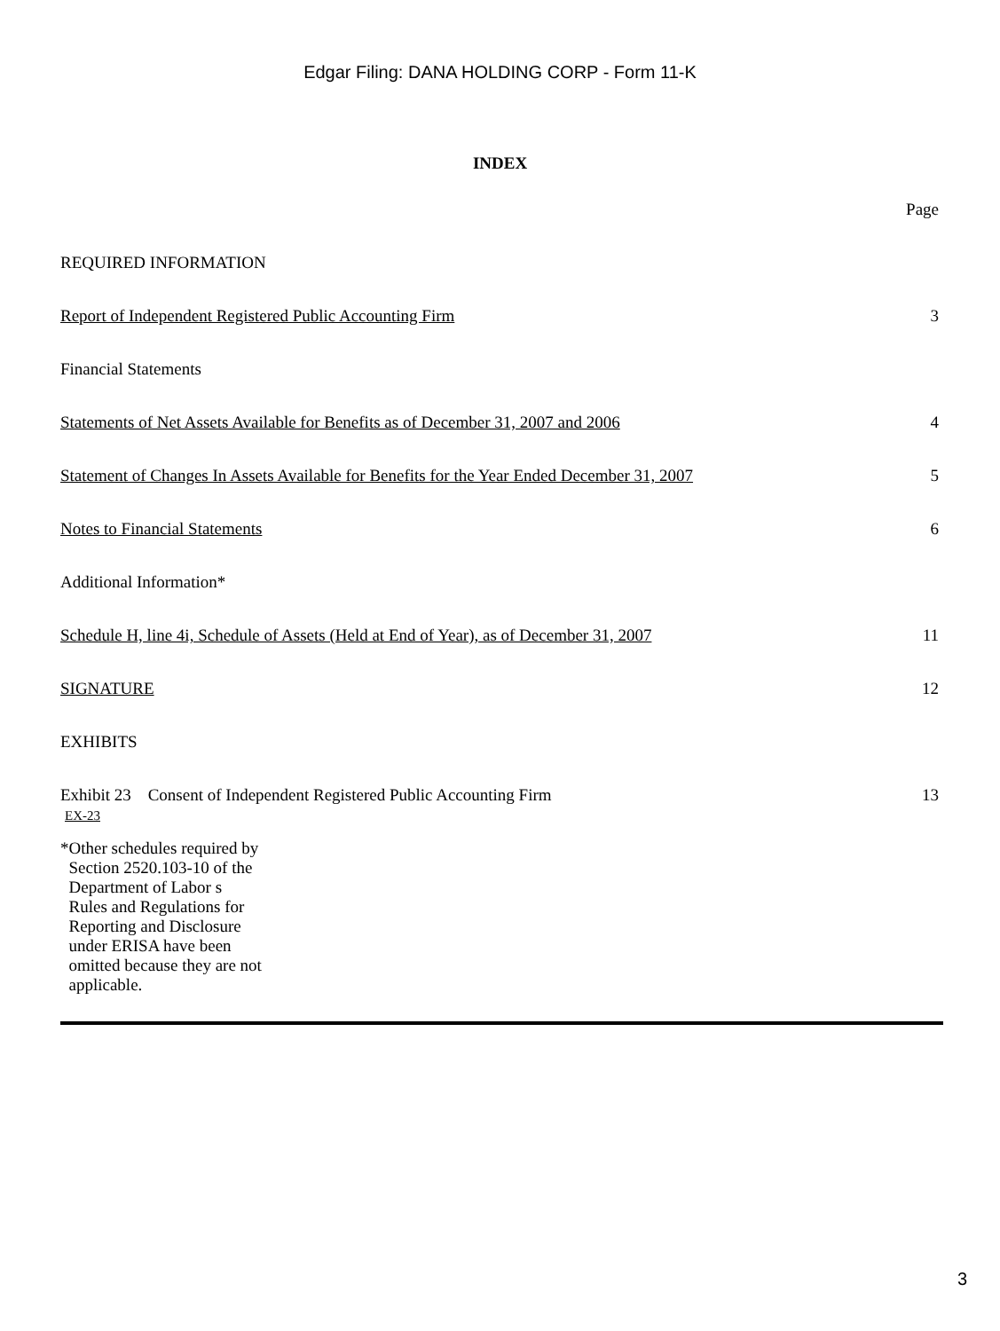Edgar Filing: DANA HOLDING CORP - Form 11-K
INDEX
| | Page |
| REQUIRED INFORMATION | |
| Report of Independent Registered Public Accounting Firm | 3 |
| Financial Statements | |
| Statements of Net Assets Available for Benefits as of December 31, 2007 and 2006 | 4 |
| Statement of Changes In Assets Available for Benefits for the Year Ended December 31, 2007 | 5 |
| Notes to Financial Statements | 6 |
| Additional Information* | |
| Schedule H, line 4i, Schedule of Assets (Held at End of Year), as of December 31, 2007 | 11 |
| SIGNATURE | 12 |
| EXHIBITS | |
| Exhibit 23 Consent of Independent Registered Public Accounting Firm EX-23 | 13 |
* Other schedules required by Section 2520.103-10 of the Department of Labor s Rules and Regulations for Reporting and Disclosure under ERISA have been omitted because they are not applicable.
3